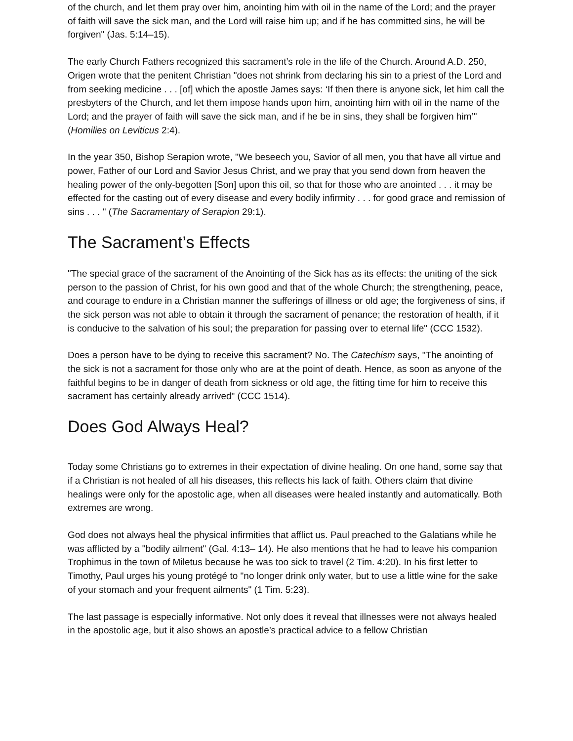of the church, and let them pray over him, anointing him with oil in the name of the Lord; and the prayer of faith will save the sick man, and the Lord will raise him up; and if he has committed sins, he will be forgiven" (Jas. 5:14–15).
The early Church Fathers recognized this sacrament’s role in the life of the Church. Around A.D. 250, Origen wrote that the penitent Christian "does not shrink from declaring his sin to a priest of the Lord and from seeking medicine . . . [of] which the apostle James says: ‘If then there is anyone sick, let him call the presbyters of the Church, and let them impose hands upon him, anointing him with oil in the name of the Lord; and the prayer of faith will save the sick man, and if he be in sins, they shall be forgiven him’" (Homilies on Leviticus 2:4).
In the year 350, Bishop Serapion wrote, "We beseech you, Savior of all men, you that have all virtue and power, Father of our Lord and Savior Jesus Christ, and we pray that you send down from heaven the healing power of the only-begotten [Son] upon this oil, so that for those who are anointed . . . it may be effected for the casting out of every disease and every bodily infirmity . . . for good grace and remission of sins . . . " (The Sacramentary of Serapion 29:1).
The Sacrament’s Effects
"The special grace of the sacrament of the Anointing of the Sick has as its effects: the uniting of the sick person to the passion of Christ, for his own good and that of the whole Church; the strengthening, peace, and courage to endure in a Christian manner the sufferings of illness or old age; the forgiveness of sins, if the sick person was not able to obtain it through the sacrament of penance; the restoration of health, if it is conducive to the salvation of his soul; the preparation for passing over to eternal life" (CCC 1532).
Does a person have to be dying to receive this sacrament? No. The Catechism says, "The anointing of the sick is not a sacrament for those only who are at the point of death. Hence, as soon as anyone of the faithful begins to be in danger of death from sickness or old age, the fitting time for him to receive this sacrament has certainly already arrived" (CCC 1514).
Does God Always Heal?
Today some Christians go to extremes in their expectation of divine healing. On one hand, some say that if a Christian is not healed of all his diseases, this reflects his lack of faith. Others claim that divine healings were only for the apostolic age, when all diseases were healed instantly and automatically. Both extremes are wrong.
God does not always heal the physical infirmities that afflict us. Paul preached to the Galatians while he was afflicted by a "bodily ailment" (Gal. 4:13– 14). He also mentions that he had to leave his companion Trophimus in the town of Miletus because he was too sick to travel (2 Tim. 4:20). In his first letter to Timothy, Paul urges his young protégé to "no longer drink only water, but to use a little wine for the sake of your stomach and your frequent ailments" (1 Tim. 5:23).
The last passage is especially informative. Not only does it reveal that illnesses were not always healed in the apostolic age, but it also shows an apostle’s practical advice to a fellow Christian